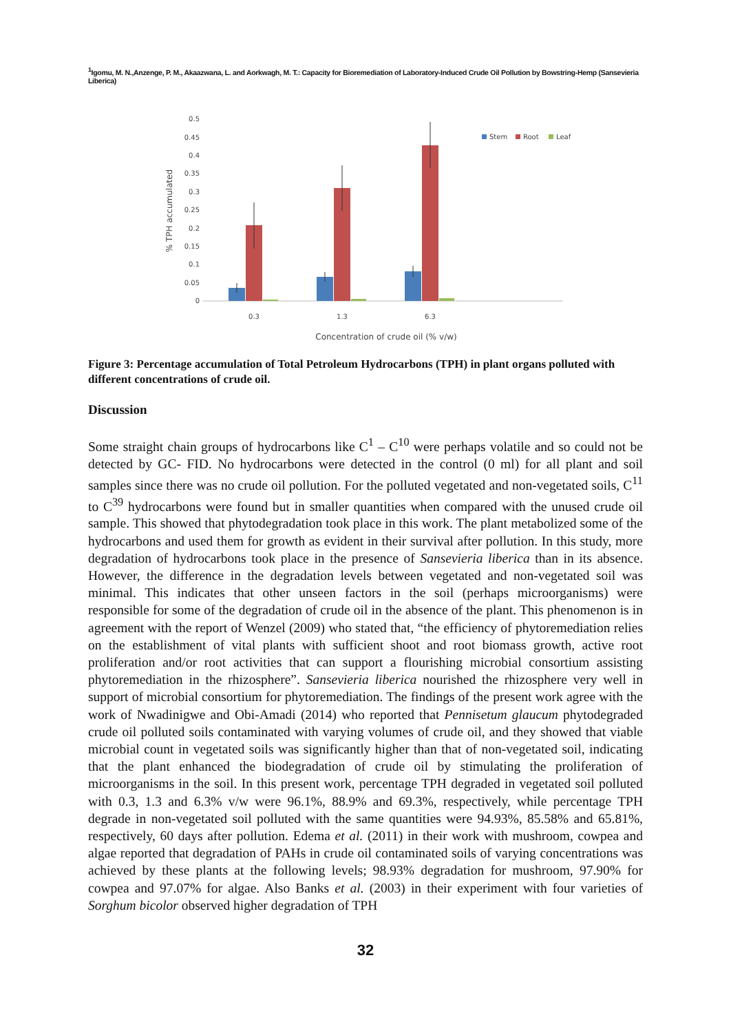<sup>1</sup> Igomu, M. N.,Anzenge, P. M., Akaazwana, L. and Aorkwagh, M. T.: Capacity for Bioremediation of Laboratory-Induced Crude Oil Pollution by Bowstring-Hemp (Sansevieria Liberica)
0.5
0.45
0.4
0.35
0.3
0.25
0.2
0.15
0.1
0.05
0
% TPH accumulated
0.3
1.3
6.3
Concentration of crude oil (% v/w)
Stem
Root
Leaf
Figure 3: Percentage accumulation of Total Petroleum Hydrocarbons (TPH) in plant organs polluted with different concentrations of crude oil.
Discussion
Some straight chain groups of hydrocarbons like C<sup>1</sup> – C<sup>10</sup> were perhaps volatile and so could not be detected by GC- FID. No hydrocarbons were detected in the control (0 ml) for all plant and soil samples since there was no crude oil pollution. For the polluted vegetated and non-vegetated soils, C<sup>11</sup> to C<sup>39</sup> hydrocarbons were found but in smaller quantities when compared with the unused crude oil sample. This showed that phytodegradation took place in this work. The plant metabolized some of the hydrocarbons and used them for growth as evident in their survival after pollution. In this study, more degradation of hydrocarbons took place in the presence of Sansevieria liberica than in its absence. However, the difference in the degradation levels between vegetated and non-vegetated soil was minimal. This indicates that other unseen factors in the soil (perhaps microorganisms) were responsible for some of the degradation of crude oil in the absence of the plant. This phenomenon is in agreement with the report of Wenzel (2009) who stated that, “the efficiency of phytoremediation relies on the establishment of vital plants with sufficient shoot and root biomass growth, active root proliferation and/or root activities that can support a flourishing microbial consortium assisting phytoremediation in the rhizosphere”. Sansevieria liberica nourished the rhizosphere very well in support of microbial consortium for phytoremediation. The findings of the present work agree with the work of Nwadinigwe and Obi-Amadi (2014) who reported that Pennisetum glaucum phytodegraded crude oil polluted soils contaminated with varying volumes of crude oil, and they showed that viable microbial count in vegetated soils was significantly higher than that of non-vegetated soil, indicating that the plant enhanced the biodegradation of crude oil by stimulating the proliferation of microorganisms in the soil. In this present work, percentage TPH degraded in vegetated soil polluted with 0.3, 1.3 and 6.3% v/w were 96.1%, 88.9% and 69.3%, respectively, while percentage TPH degrade in non-vegetated soil polluted with the same quantities were 94.93%, 85.58% and 65.81%, respectively, 60 days after pollution. Edema et al. (2011) in their work with mushroom, cowpea and algae reported that degradation of PAHs in crude oil contaminated soils of varying concentrations was achieved by these plants at the following levels; 98.93% degradation for mushroom, 97.90% for cowpea and 97.07% for algae. Also Banks et al. (2003) in their experiment with four varieties of Sorghum bicolor observed higher degradation of TPH
32